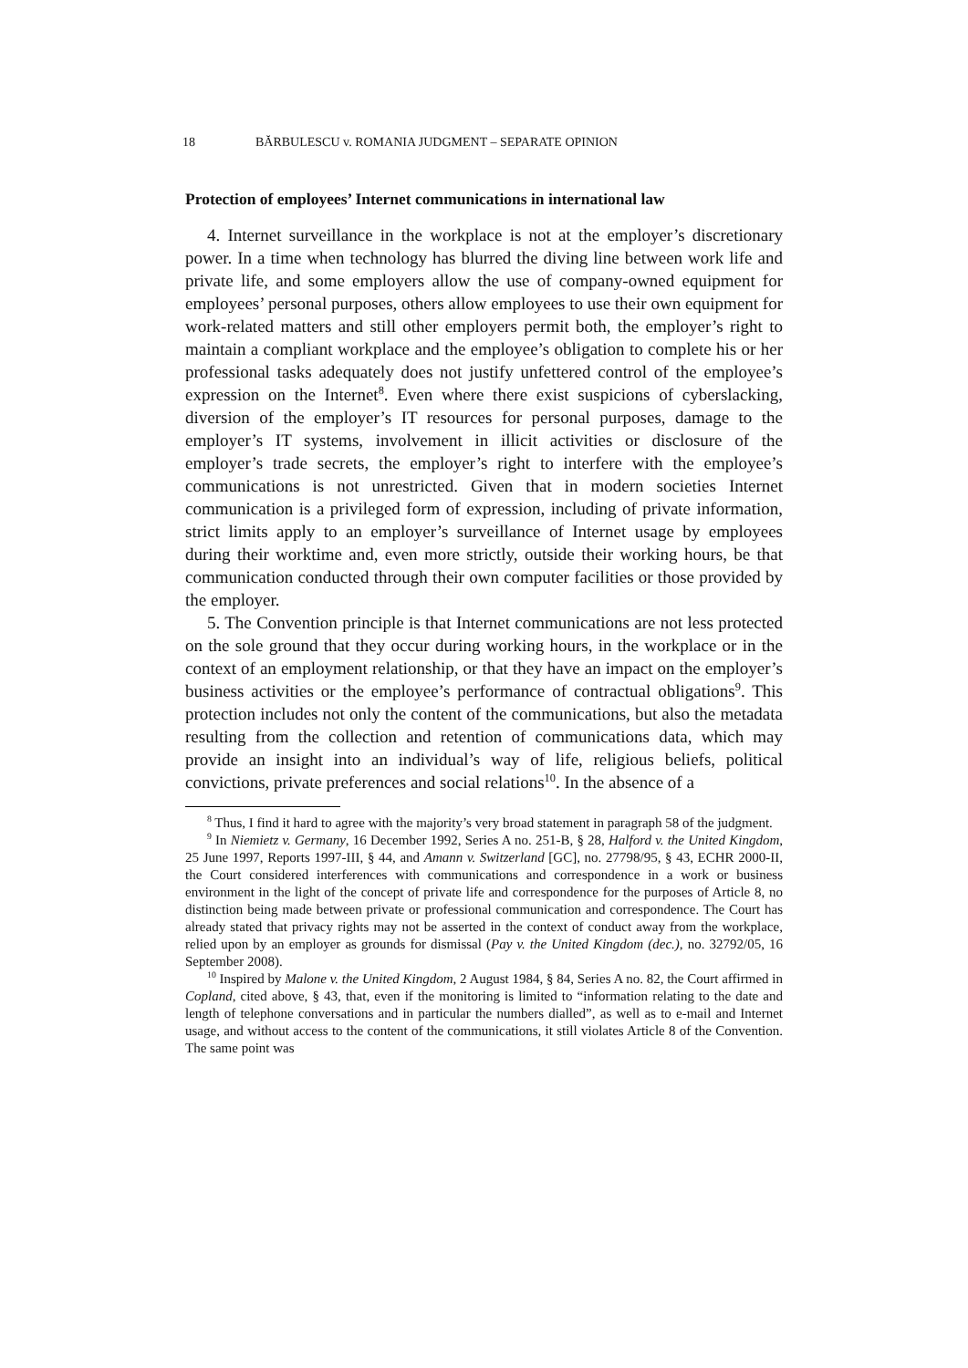18 BĂRBULESCU v. ROMANIA JUDGMENT – SEPARATE OPINION
Protection of employees’ Internet communications in international law
4. Internet surveillance in the workplace is not at the employer’s discretionary power. In a time when technology has blurred the diving line between work life and private life, and some employers allow the use of company-owned equipment for employees’ personal purposes, others allow employees to use their own equipment for work-related matters and still other employers permit both, the employer’s right to maintain a compliant workplace and the employee’s obligation to complete his or her professional tasks adequately does not justify unfettered control of the employee’s expression on the Internet<sup>8</sup>. Even where there exist suspicions of cyberslacking, diversion of the employer’s IT resources for personal purposes, damage to the employer’s IT systems, involvement in illicit activities or disclosure of the employer’s trade secrets, the employer’s right to interfere with the employee’s communications is not unrestricted. Given that in modern societies Internet communication is a privileged form of expression, including of private information, strict limits apply to an employer’s surveillance of Internet usage by employees during their worktime and, even more strictly, outside their working hours, be that communication conducted through their own computer facilities or those provided by the employer.
5. The Convention principle is that Internet communications are not less protected on the sole ground that they occur during working hours, in the workplace or in the context of an employment relationship, or that they have an impact on the employer’s business activities or the employee’s performance of contractual obligations<sup>9</sup>. This protection includes not only the content of the communications, but also the metadata resulting from the collection and retention of communications data, which may provide an insight into an individual’s way of life, religious beliefs, political convictions, private preferences and social relations<sup>10</sup>. In the absence of a
<sup>8</sup> Thus, I find it hard to agree with the majority’s very broad statement in paragraph 58 of the judgment.
<sup>9</sup> In Niemietz v. Germany, 16 December 1992, Series A no. 251-B, § 28, Halford v. the United Kingdom, 25 June 1997, Reports 1997-III, § 44, and Amann v. Switzerland [GC], no. 27798/95, § 43, ECHR 2000-II, the Court considered interferences with communications and correspondence in a work or business environment in the light of the concept of private life and correspondence for the purposes of Article 8, no distinction being made between private or professional communication and correspondence. The Court has already stated that privacy rights may not be asserted in the context of conduct away from the workplace, relied upon by an employer as grounds for dismissal (Pay v. the United Kingdom (dec.), no. 32792/05, 16 September 2008).
<sup>10</sup> Inspired by Malone v. the United Kingdom, 2 August 1984, § 84, Series A no. 82, the Court affirmed in Copland, cited above, § 43, that, even if the monitoring is limited to “information relating to the date and length of telephone conversations and in particular the numbers dialled”, as well as to e-mail and Internet usage, and without access to the content of the communications, it still violates Article 8 of the Convention. The same point was